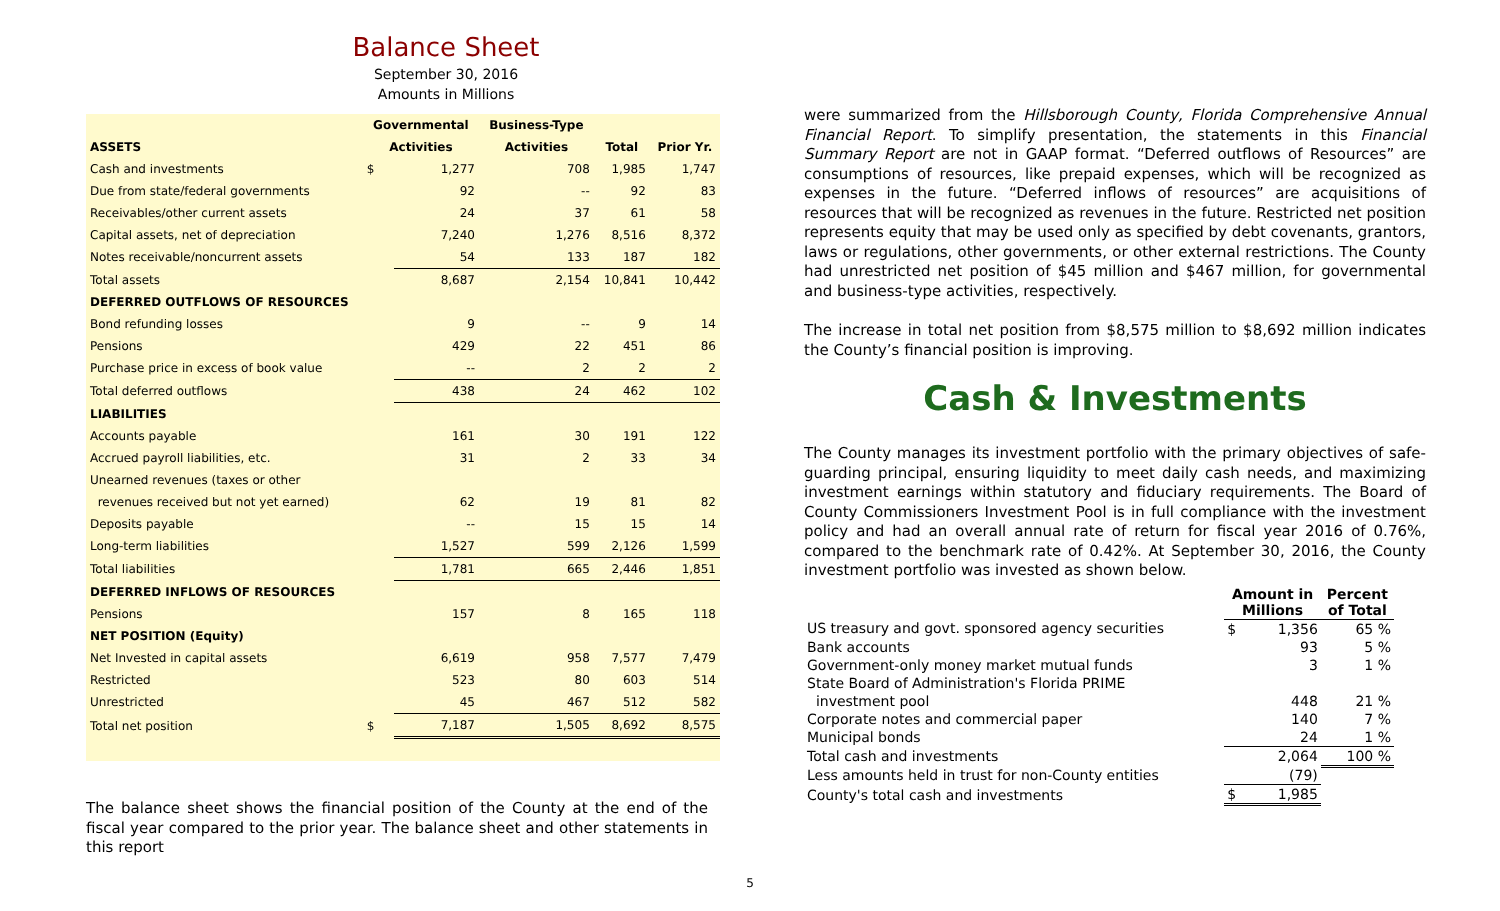Balance Sheet
September 30, 2016
Amounts in Millions
| | Governmental | | Business-Type | | |
| --- | --- | --- | --- | --- | --- |
| ASSETS | Activities | | Activities | Total | Prior Yr. |
| Cash and investments | $ | 1,277 | 708 | 1,985 | 1,747 |
| Due from state/federal governments | | 92 | -- | 92 | 83 |
| Receivables/other current assets | | 24 | 37 | 61 | 58 |
| Capital assets, net of depreciation | | 7,240 | 1,276 | 8,516 | 8,372 |
| Notes receivable/noncurrent assets | | 54 | 133 | 187 | 182 |
| Total assets | | 8,687 | 2,154 | 10,841 | 10,442 |
| DEFERRED OUTFLOWS OF RESOURCES | | | | | |
| Bond refunding losses | | 9 | -- | 9 | 14 |
| Pensions | | 429 | 22 | 451 | 86 |
| Purchase price in excess of book value | | -- | 2 | 2 | 2 |
| Total deferred outflows | | 438 | 24 | 462 | 102 |
| LIABILITIES | | | | | |
| Accounts payable | | 161 | 30 | 191 | 122 |
| Accrued payroll liabilities, etc. | | 31 | 2 | 33 | 34 |
| Unearned revenues (taxes or other | | | | | |
| revenues received but not yet earned) | | 62 | 19 | 81 | 82 |
| Deposits payable | | -- | 15 | 15 | 14 |
| Long-term liabilities | | 1,527 | 599 | 2,126 | 1,599 |
| Total liabilities | | 1,781 | 665 | 2,446 | 1,851 |
| DEFERRED INFLOWS OF RESOURCES | | | | | |
| Pensions | | 157 | 8 | 165 | 118 |
| NET POSITION (Equity) | | | | | |
| Net Invested in capital assets | | 6,619 | 958 | 7,577 | 7,479 |
| Restricted | | 523 | 80 | 603 | 514 |
| Unrestricted | | 45 | 467 | 512 | 582 |
| Total net position | $ | 7,187 | 1,505 | 8,692 | 8,575 |
The balance sheet shows the financial position of the County at the end of the fiscal year compared to the prior year. The balance sheet and other statements in this report
5
were summarized from the Hillsborough County, Florida Comprehensive Annual Financial Report. To simplify presentation, the statements in this Financial Summary Report are not in GAAP format. “Deferred outflows of Resources” are consumptions of resources, like prepaid expenses, which will be recognized as expenses in the future. “Deferred inflows of resources” are acquisitions of resources that will be recognized as revenues in the future. Restricted net position represents equity that may be used only as specified by debt covenants, grantors, laws or regulations, other governments, or other external restrictions. The County had unrestricted net position of $45 million and $467 million, for governmental and business-type activities, respectively.
The increase in total net position from $8,575 million to $8,692 million indicates the County’s financial position is improving.
Cash & Investments
The County manages its investment portfolio with the primary objectives of safe-guarding principal, ensuring liquidity to meet daily cash needs, and maximizing investment earnings within statutory and fiduciary requirements. The Board of County Commissioners Investment Pool is in full compliance with the investment policy and had an overall annual rate of return for fiscal year 2016 of 0.76%, compared to the benchmark rate of 0.42%. At September 30, 2016, the County investment portfolio was invested as shown below.
| | Amount in Millions | | Percent of Total |
| --- | --- | --- | --- |
| US treasury and govt. sponsored agency securities | $ | 1,356 | 65 % |
| Bank accounts | | 93 | 5 % |
| Government-only money market mutual funds | | 3 | 1 % |
| State Board of Administration's Florida PRIME | | | |
| investment pool | | 448 | 21 % |
| Corporate notes and commercial paper | | 140 | 7 % |
| Municipal bonds | | 24 | 1 % |
| Total cash and investments | | 2,064 | 100 % |
| Less amounts held in trust for non-County entities | | (79) | |
| County's total cash and investments | $ | 1,985 | |